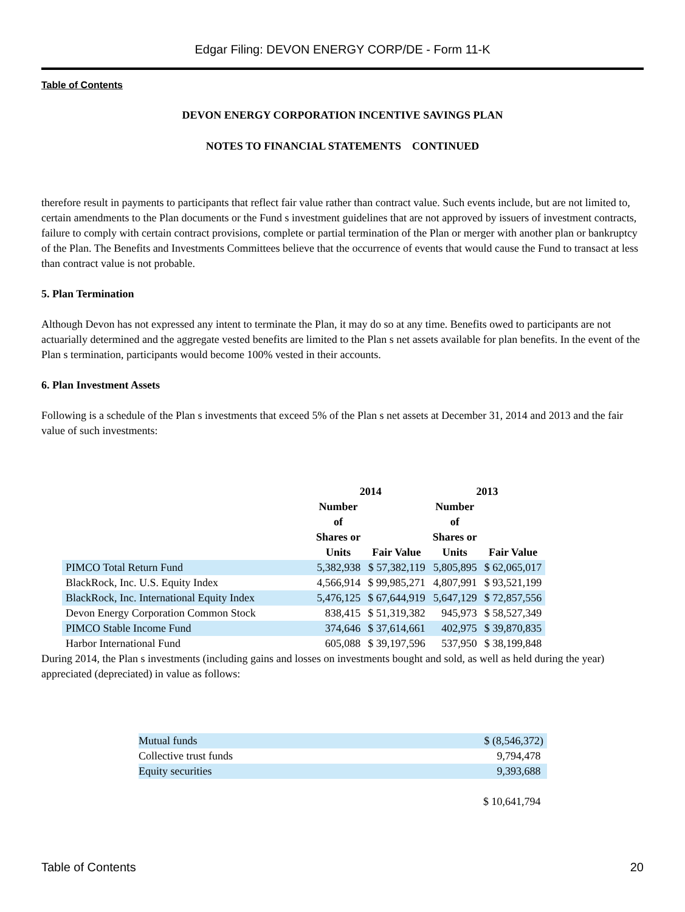Edgar Filing: DEVON ENERGY CORP/DE - Form 11-K
Table of Contents
DEVON ENERGY CORPORATION INCENTIVE SAVINGS PLAN
NOTES TO FINANCIAL STATEMENTS CONTINUED
therefore result in payments to participants that reflect fair value rather than contract value. Such events include, but are not limited to, certain amendments to the Plan documents or the Fund s investment guidelines that are not approved by issuers of investment contracts, failure to comply with certain contract provisions, complete or partial termination of the Plan or merger with another plan or bankruptcy of the Plan. The Benefits and Investments Committees believe that the occurrence of events that would cause the Fund to transact at less than contract value is not probable.
5. Plan Termination
Although Devon has not expressed any intent to terminate the Plan, it may do so at any time. Benefits owed to participants are not actuarially determined and the aggregate vested benefits are limited to the Plan s net assets available for plan benefits. In the event of the Plan s termination, participants would become 100% vested in their accounts.
6. Plan Investment Assets
Following is a schedule of the Plan s investments that exceed 5% of the Plan s net assets at December 31, 2014 and 2013 and the fair value of such investments:
| | 2014 | | 2013 | |
| --- | --- | --- | --- | --- |
| | Number of Shares or Units | Fair Value | Number of Shares or Units | Fair Value |
| PIMCO Total Return Fund | 5,382,938 | $ 57,382,119 | 5,805,895 | $ 62,065,017 |
| BlackRock, Inc. U.S. Equity Index | 4,566,914 | $ 99,985,271 | 4,807,991 | $ 93,521,199 |
| BlackRock, Inc. International Equity Index | 5,476,125 | $ 67,644,919 | 5,647,129 | $ 72,857,556 |
| Devon Energy Corporation Common Stock | 838,415 | $ 51,319,382 | 945,973 | $ 58,527,349 |
| PIMCO Stable Income Fund | 374,646 | $ 37,614,661 | 402,975 | $ 39,870,835 |
| Harbor International Fund | 605,088 | $ 39,197,596 | 537,950 | $ 38,199,848 |
During 2014, the Plan s investments (including gains and losses on investments bought and sold, as well as held during the year) appreciated (depreciated) in value as follows:
| Mutual funds | $ (8,546,372) |
| Collective trust funds | 9,794,478 |
| Equity securities | 9,393,688 |
| | $ 10,641,794 |
Table of Contents 20